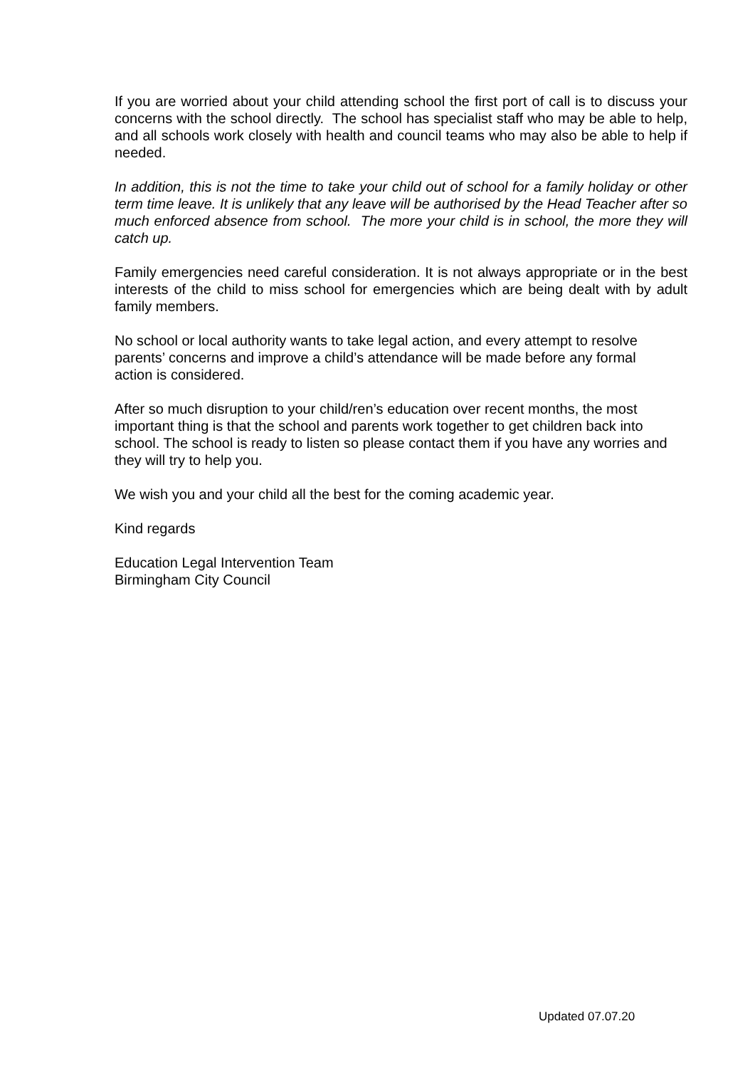If you are worried about your child attending school the first port of call is to discuss your concerns with the school directly. The school has specialist staff who may be able to help, and all schools work closely with health and council teams who may also be able to help if needed.
In addition, this is not the time to take your child out of school for a family holiday or other term time leave. It is unlikely that any leave will be authorised by the Head Teacher after so much enforced absence from school. The more your child is in school, the more they will catch up.
Family emergencies need careful consideration. It is not always appropriate or in the best interests of the child to miss school for emergencies which are being dealt with by adult family members.
No school or local authority wants to take legal action, and every attempt to resolve parents’ concerns and improve a child’s attendance will be made before any formal action is considered.
After so much disruption to your child/ren’s education over recent months, the most important thing is that the school and parents work together to get children back into school. The school is ready to listen so please contact them if you have any worries and they will try to help you.
We wish you and your child all the best for the coming academic year.
Kind regards
Education Legal Intervention Team
Birmingham City Council
Updated 07.07.20